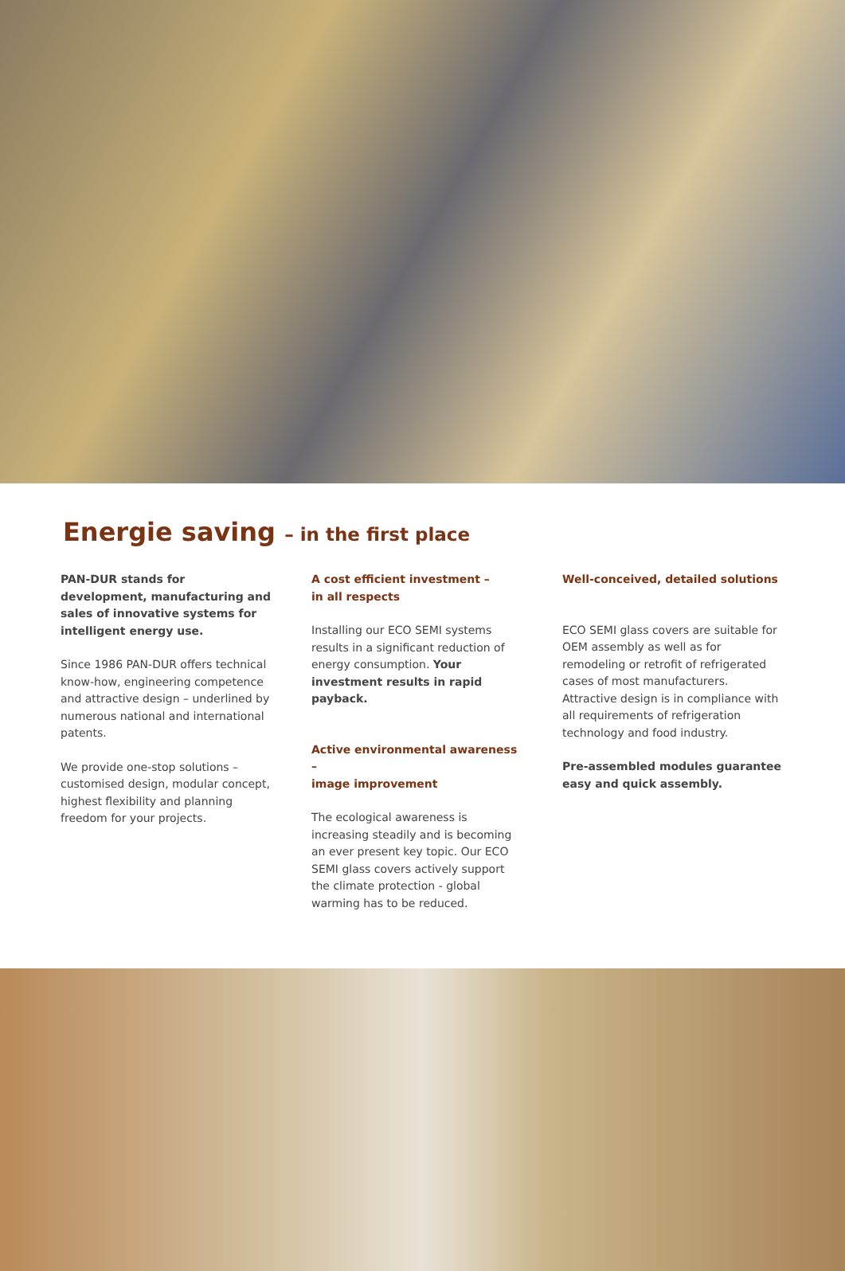Energie saving – in the first place
PAN-DUR stands for development, manufacturing and sales of innovative systems for intelligent energy use.
Since 1986 PAN-DUR offers technical know-how, engineering competence and attractive design – underlined by numerous national and international patents.
We provide one-stop solutions – customised design, modular concept, highest flexibility and planning freedom for your projects.
A cost efficient investment –
in all respects
Installing our ECO SEMI systems results in a significant reduction of energy consumption. Your investment results in rapid payback.
Active environmental awareness –
image improvement
The ecological awareness is increasing steadily and is becoming an ever present key topic. Our ECO SEMI glass covers actively support the climate protection - global warming has to be reduced.
Well-conceived, detailed solutions
ECO SEMI glass covers are suitable for OEM assembly as well as for remodeling or retrofit of refrigerated cases of most manufacturers. Attractive design is in compliance with all requirements of refrigeration technology and food industry.
Pre-assembled modules guarantee easy and quick assembly.